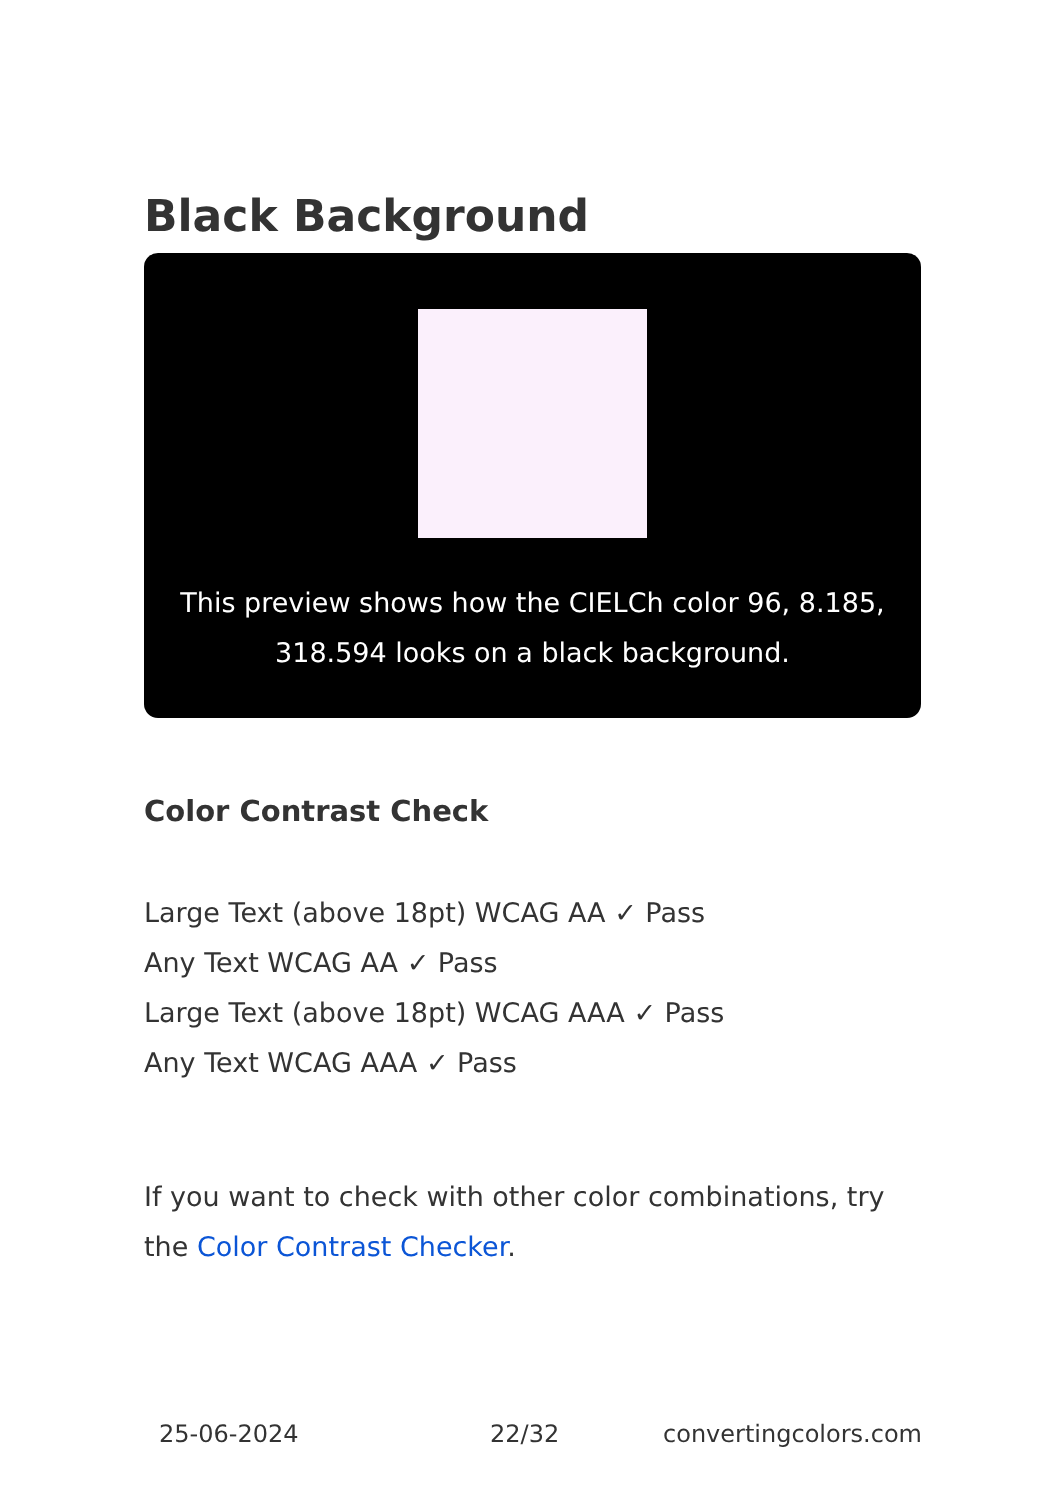Black Background
This preview shows how the CIELCh color 96, 8.185, 318.594 looks on a black background.
Color Contrast Check
Large Text (above 18pt) WCAG AA ✓ Pass
Any Text WCAG AA ✓ Pass
Large Text (above 18pt) WCAG AAA ✓ Pass
Any Text WCAG AAA ✓ Pass
If you want to check with other color combinations, try the Color Contrast Checker.
25-06-2024 22/32 convertingcolors.com